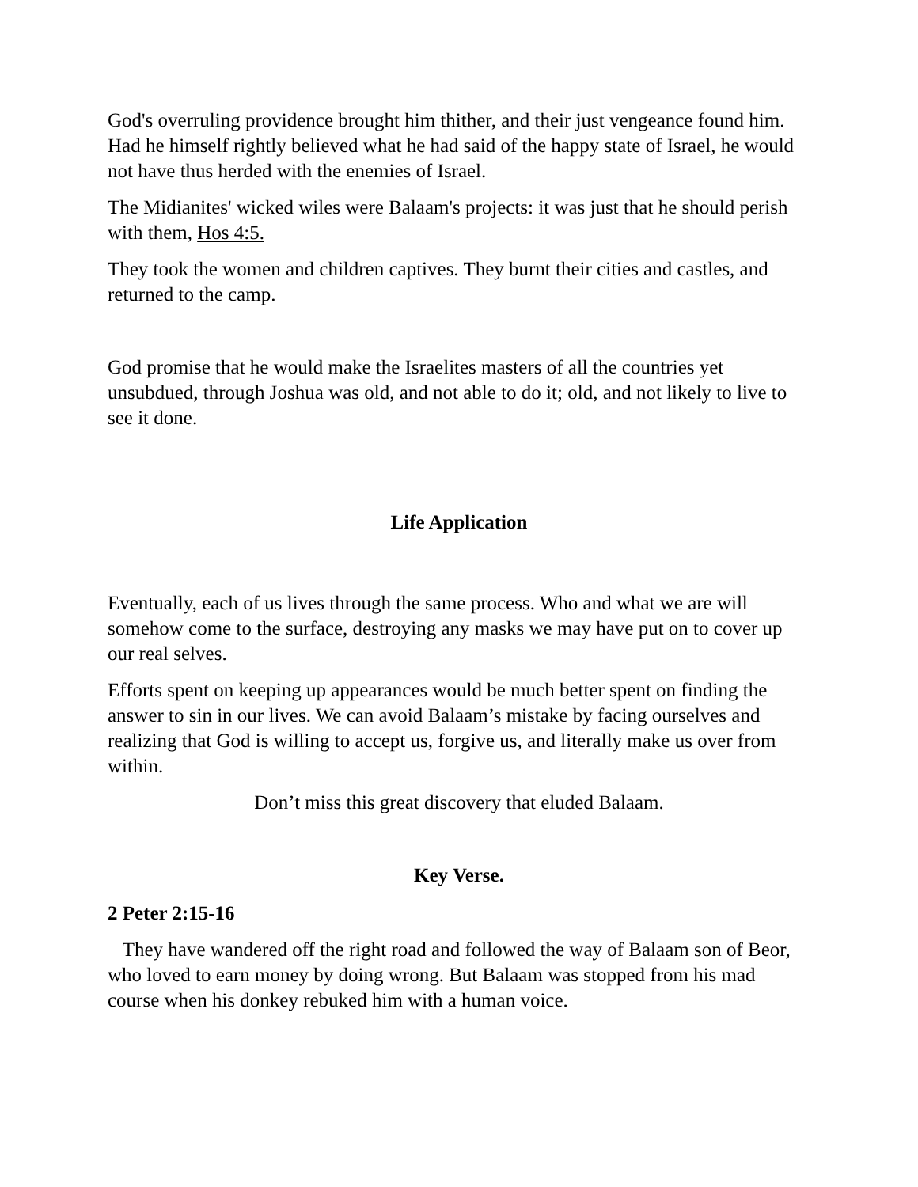God's overruling providence brought him thither, and their just vengeance found him. Had he himself rightly believed what he had said of the happy state of Israel, he would not have thus herded with the enemies of Israel.
The Midianites' wicked wiles were Balaam's projects: it was just that he should perish with them, Hos 4:5.
They took the women and children captives. They burnt their cities and castles, and returned to the camp.
God promise that he would make the Israelites masters of all the countries yet unsubdued, through Joshua was old, and not able to do it; old, and not likely to live to see it done.
Life Application
Eventually, each of us lives through the same process. Who and what we are will somehow come to the surface, destroying any masks we may have put on to cover up our real selves.
Efforts spent on keeping up appearances would be much better spent on finding the answer to sin in our lives. We can avoid Balaam’s mistake by facing ourselves and realizing that God is willing to accept us, forgive us, and literally make us over from within.
Don’t miss this great discovery that eluded Balaam.
Key Verse.
2 Peter 2:15-16
They have wandered off the right road and followed the way of Balaam son of Beor, who loved to earn money by doing wrong. But Balaam was stopped from his mad course when his donkey rebuked him with a human voice.